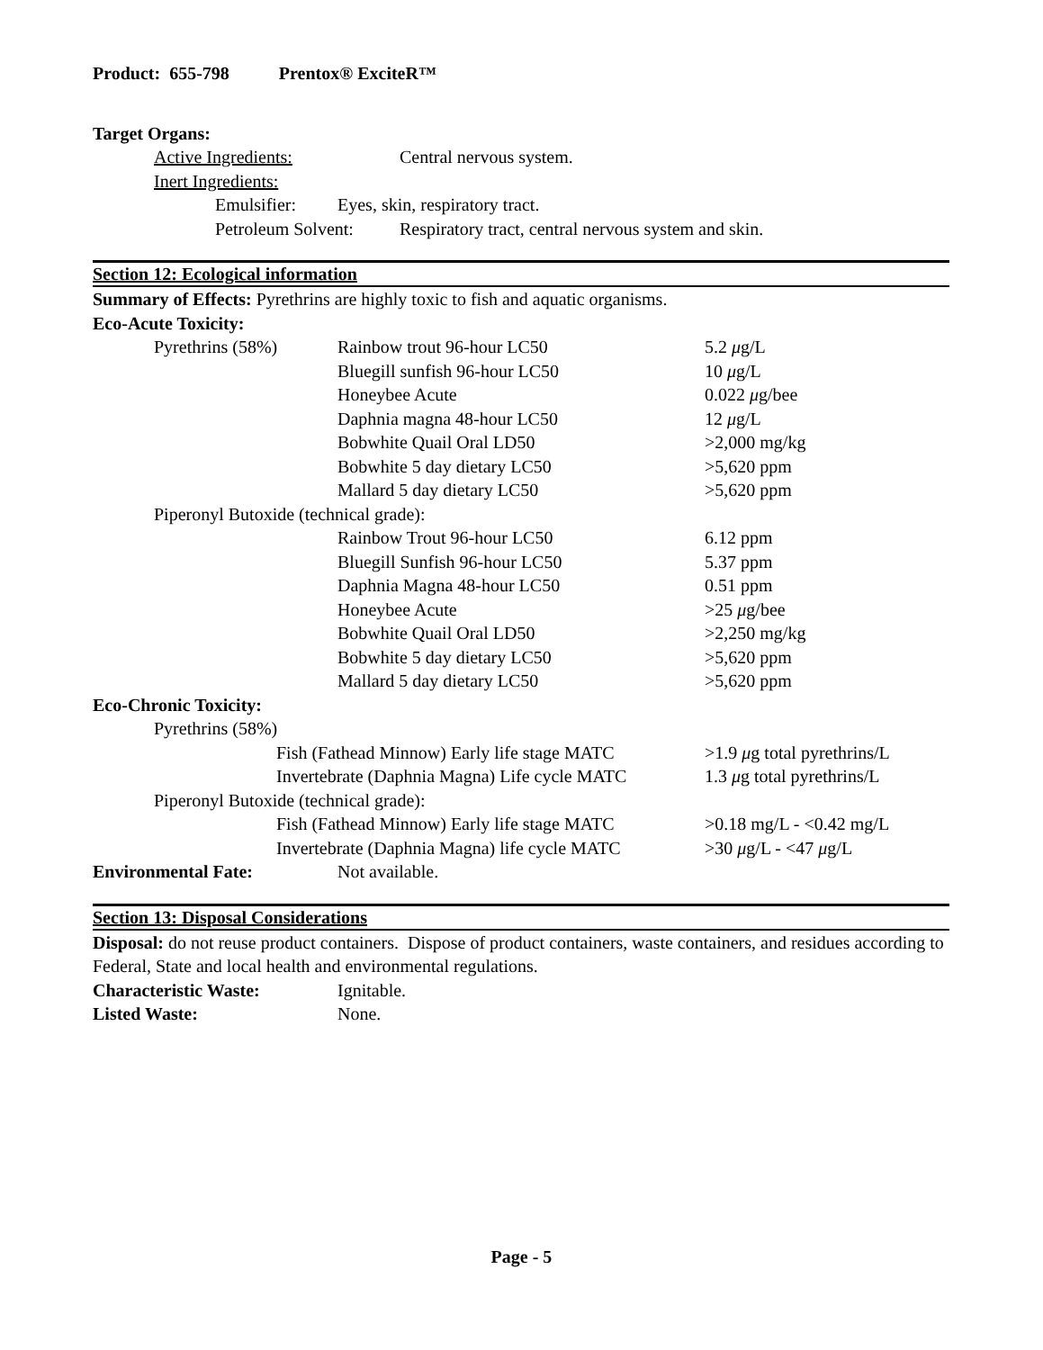Product: 655-798 Prentox® ExciteR™
Target Organs:
| | Active Ingredients: | Central nervous system. |
| | Inert Ingredients: | |
| | Emulsifier: | Eyes, skin, respiratory tract. |
| | Petroleum Solvent: | Respiratory tract, central nervous system and skin. |
Section 12: Ecological information
Summary of Effects: Pyrethrins are highly toxic to fish and aquatic organisms.
Eco-Acute Toxicity:
| | Pyrethrins (58%) | Rainbow trout 96-hour LC50 | 5.2 μ g/L |
| | | Bluegill sunfish 96-hour LC50 | 10 μ g/L |
| | | Honeybee Acute | 0.022 μ g/bee |
| | | Daphnia magna 48-hour LC50 | 12 μ g/L |
| | | Bobwhite Quail Oral LD50 | >2,000 mg/kg |
| | | Bobwhite 5 day dietary LC50 | >5,620 ppm |
| | | Mallard 5 day dietary LC50 | >5,620 ppm |
| | Piperonyl Butoxide (technical grade): | | |
| | | Rainbow Trout 96-hour LC50 | 6.12 ppm |
| | | Bluegill Sunfish 96-hour LC50 | 5.37 ppm |
| | | Daphnia Magna 48-hour LC50 | 0.51 ppm |
| | | Honeybee Acute | >25 μ g/bee |
| | | Bobwhite Quail Oral LD50 | >2,250 mg/kg |
| | | Bobwhite 5 day dietary LC50 | >5,620 ppm |
| | | Mallard 5 day dietary LC50 | >5,620 ppm |
Eco-Chronic Toxicity:
| | Pyrethrins (58%) | | |
| | | Fish (Fathead Minnow) Early life stage MATC | >1.9 μ g total pyrethrins/L |
| | | Invertebrate (Daphnia Magna) Life cycle MATC | 1.3 μ g total pyrethrins/L |
| | Piperonyl Butoxide (technical grade): | | |
| | | Fish (Fathead Minnow) Early life stage MATC | >0.18 mg/L - <0.42 mg/L |
| | | Invertebrate (Daphnia Magna) life cycle MATC | >30 μ g/L - <47 μ g/L |
| Environmental Fate: | Not available. |
Section 13: Disposal Considerations
Disposal: do not reuse product containers. Dispose of product containers, waste containers, and residues according to Federal, State and local health and environmental regulations.
| Characteristic Waste: | Ignitable. |
| Listed Waste: | None. |
Page - 5